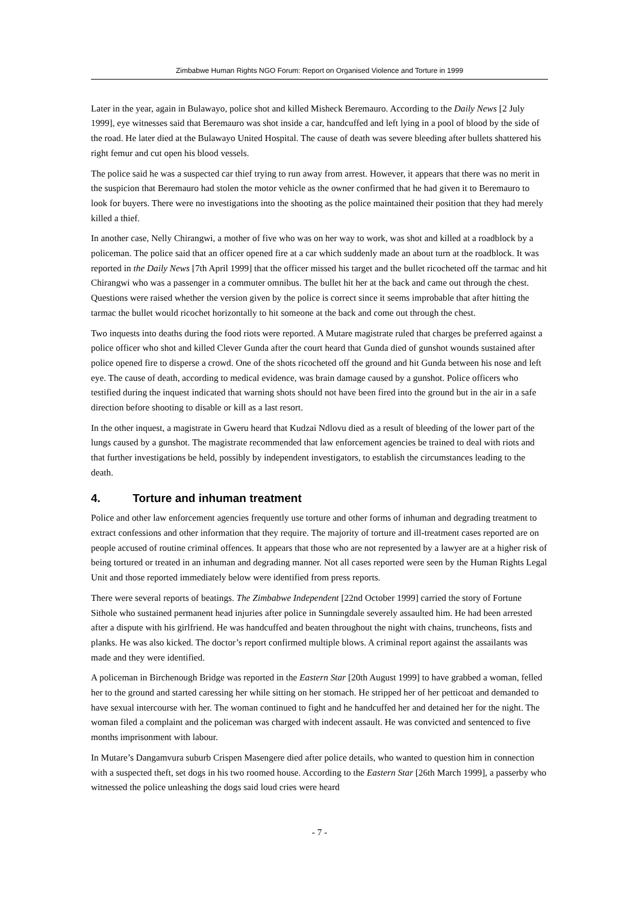Zimbabwe Human Rights NGO Forum: Report on Organised Violence and Torture in 1999
Later in the year, again in Bulawayo, police shot and killed Misheck Beremauro. According to the Daily News [2 July 1999], eye witnesses said that Beremauro was shot inside a car, handcuffed and left lying in a pool of blood by the side of the road. He later died at the Bulawayo United Hospital. The cause of death was severe bleeding after bullets shattered his right femur and cut open his blood vessels.
The police said he was a suspected car thief trying to run away from arrest. However, it appears that there was no merit in the suspicion that Beremauro had stolen the motor vehicle as the owner confirmed that he had given it to Beremauro to look for buyers. There were no investigations into the shooting as the police maintained their position that they had merely killed a thief.
In another case, Nelly Chirangwi, a mother of five who was on her way to work, was shot and killed at a roadblock by a policeman. The police said that an officer opened fire at a car which suddenly made an about turn at the roadblock. It was reported in the Daily News [7th April 1999] that the officer missed his target and the bullet ricocheted off the tarmac and hit Chirangwi who was a passenger in a commuter omnibus. The bullet hit her at the back and came out through the chest. Questions were raised whether the version given by the police is correct since it seems improbable that after hitting the tarmac the bullet would ricochet horizontally to hit someone at the back and come out through the chest.
Two inquests into deaths during the food riots were reported. A Mutare magistrate ruled that charges be preferred against a police officer who shot and killed Clever Gunda after the court heard that Gunda died of gunshot wounds sustained after police opened fire to disperse a crowd. One of the shots ricocheted off the ground and hit Gunda between his nose and left eye. The cause of death, according to medical evidence, was brain damage caused by a gunshot. Police officers who testified during the inquest indicated that warning shots should not have been fired into the ground but in the air in a safe direction before shooting to disable or kill as a last resort.
In the other inquest, a magistrate in Gweru heard that Kudzai Ndlovu died as a result of bleeding of the lower part of the lungs caused by a gunshot. The magistrate recommended that law enforcement agencies be trained to deal with riots and that further investigations be held, possibly by independent investigators, to establish the circumstances leading to the death.
4. Torture and inhuman treatment
Police and other law enforcement agencies frequently use torture and other forms of inhuman and degrading treatment to extract confessions and other information that they require. The majority of torture and ill-treatment cases reported are on people accused of routine criminal offences. It appears that those who are not represented by a lawyer are at a higher risk of being tortured or treated in an inhuman and degrading manner. Not all cases reported were seen by the Human Rights Legal Unit and those reported immediately below were identified from press reports.
There were several reports of beatings. The Zimbabwe Independent [22nd October 1999] carried the story of Fortune Sithole who sustained permanent head injuries after police in Sunningdale severely assaulted him. He had been arrested after a dispute with his girlfriend. He was handcuffed and beaten throughout the night with chains, truncheons, fists and planks. He was also kicked. The doctor’s report confirmed multiple blows. A criminal report against the assailants was made and they were identified.
A policeman in Birchenough Bridge was reported in the Eastern Star [20th August 1999] to have grabbed a woman, felled her to the ground and started caressing her while sitting on her stomach. He stripped her of her petticoat and demanded to have sexual intercourse with her. The woman continued to fight and he handcuffed her and detained her for the night. The woman filed a complaint and the policeman was charged with indecent assault. He was convicted and sentenced to five months imprisonment with labour.
In Mutare’s Dangamvura suburb Crispen Masengere died after police details, who wanted to question him in connection with a suspected theft, set dogs in his two roomed house. According to the Eastern Star [26th March 1999], a passerby who witnessed the police unleashing the dogs said loud cries were heard
- 7 -